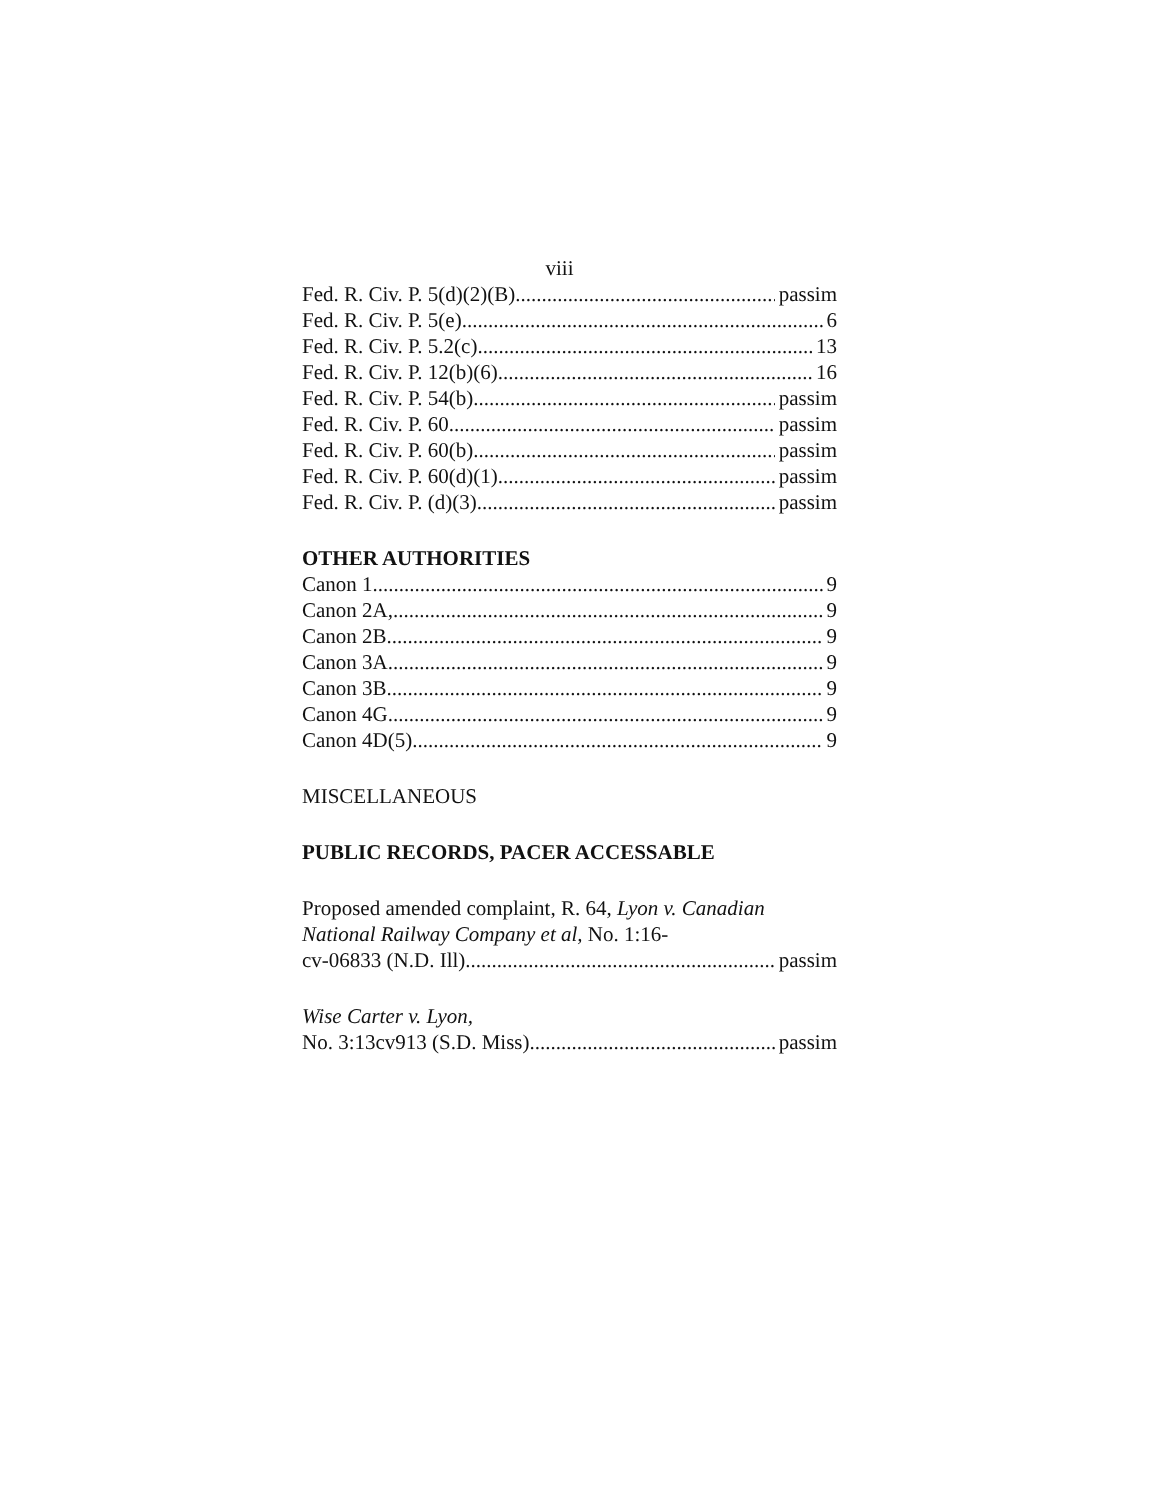viii
Fed. R. Civ. P. 5(d)(2)(B) passim
Fed. R. Civ. P. 5(e) 6
Fed. R. Civ. P. 5.2(c) 13
Fed. R. Civ. P. 12(b)(6) 16
Fed. R. Civ. P. 54(b) passim
Fed. R. Civ. P. 60 passim
Fed. R. Civ. P. 60(b) passim
Fed. R. Civ. P. 60(d)(1) passim
Fed. R. Civ. P. (d)(3) passim
OTHER AUTHORITIES
Canon 1 9
Canon 2A, 9
Canon 2B 9
Canon 3A 9
Canon 3B 9
Canon 4G 9
Canon 4D(5) 9
MISCELLANEOUS
PUBLIC RECORDS, PACER ACCESSABLE
Proposed amended complaint, R. 64, Lyon v. Canadian National Railway Company et al, No. 1:16-
cv-06833 (N.D. Ill) passim
Wise Carter v. Lyon,
No. 3:13cv913 (S.D. Miss) passim